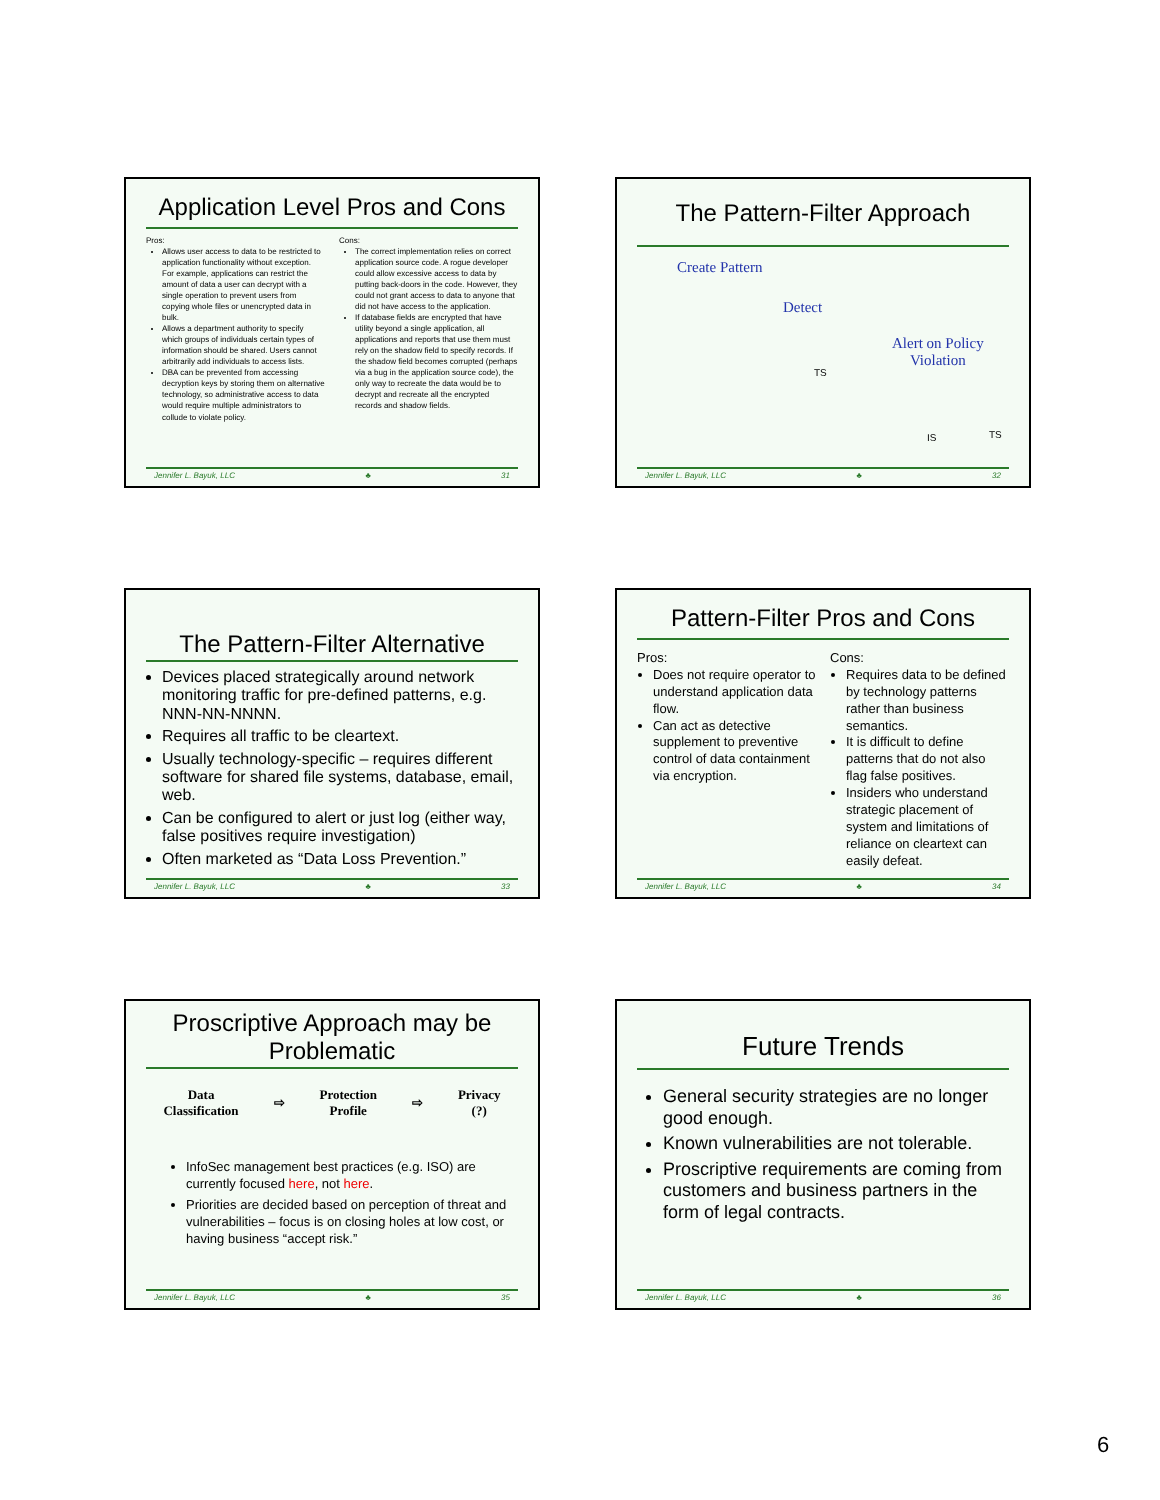Application Level Pros and Cons
Pros:
Allows user access to data to be restricted to application functionality without exception. For example, applications can restrict the amount of data a user can decrypt with a single operation to prevent users from copying whole files or unencrypted data in bulk.
Allows a department authority to specify which groups of individuals certain types of information should be shared. Users cannot arbitrarily add individuals to access lists.
DBA can be prevented from accessing decryption keys by storing them on alternative technology, so administrative access to data would require multiple administrators to collude to violate policy.
Cons:
The correct implementation relies on correct application source code. A rogue developer could allow excessive access to data by putting back-doors in the code. However, they could not grant access to data to anyone that did not have access to the application.
If database fields are encrypted that have utility beyond a single application, all applications and reports that use them must rely on the shadow field to specify records. If the shadow field becomes corrupted (perhaps via a bug in the application source code), the only way to recreate the data would be to decrypt and recreate all the encrypted records and shadow fields.
Jennifer L. Bayuk, LLC ♣ 31
The Pattern-Filter Approach
Create Pattern
Detect
Alert on Policy
Violation
TS
IS TS
Jennifer L. Bayuk, LLC ♣ 32
The Pattern-Filter Alternative
Devices placed strategically around network monitoring traffic for pre-defined patterns, e.g. NNN-NN-NNNN.
Requires all traffic to be cleartext.
Usually technology-specific – requires different software for shared file systems, database, email, web.
Can be configured to alert or just log (either way, false positives require investigation)
Often marketed as “Data Loss Prevention.”
Jennifer L. Bayuk, LLC ♣ 33
Pattern-Filter Pros and Cons
Pros:
Does not require operator to understand application data flow.
Can act as detective supplement to preventive control of data containment via encryption.
Cons:
Requires data to be defined by technology patterns rather than business semantics.
It is difficult to define patterns that do not also flag false positives.
Insiders who understand strategic placement of system and limitations of reliance on cleartext can easily defeat.
Jennifer L. Bayuk, LLC ♣ 34
Proscriptive Approach may be Problematic
Data
Classification ⇨ Protection
Profile ⇨ Privacy
(?)
InfoSec management best practices (e.g. ISO) are currently focused here, not here.
Priorities are decided based on perception of threat and vulnerabilities – focus is on closing holes at low cost, or having business “accept risk.”
Jennifer L. Bayuk, LLC ♣ 35
Future Trends
General security strategies are no longer good enough.
Known vulnerabilities are not tolerable.
Proscriptive requirements are coming from customers and business partners in the form of legal contracts.
Jennifer L. Bayuk, LLC ♣ 36
6